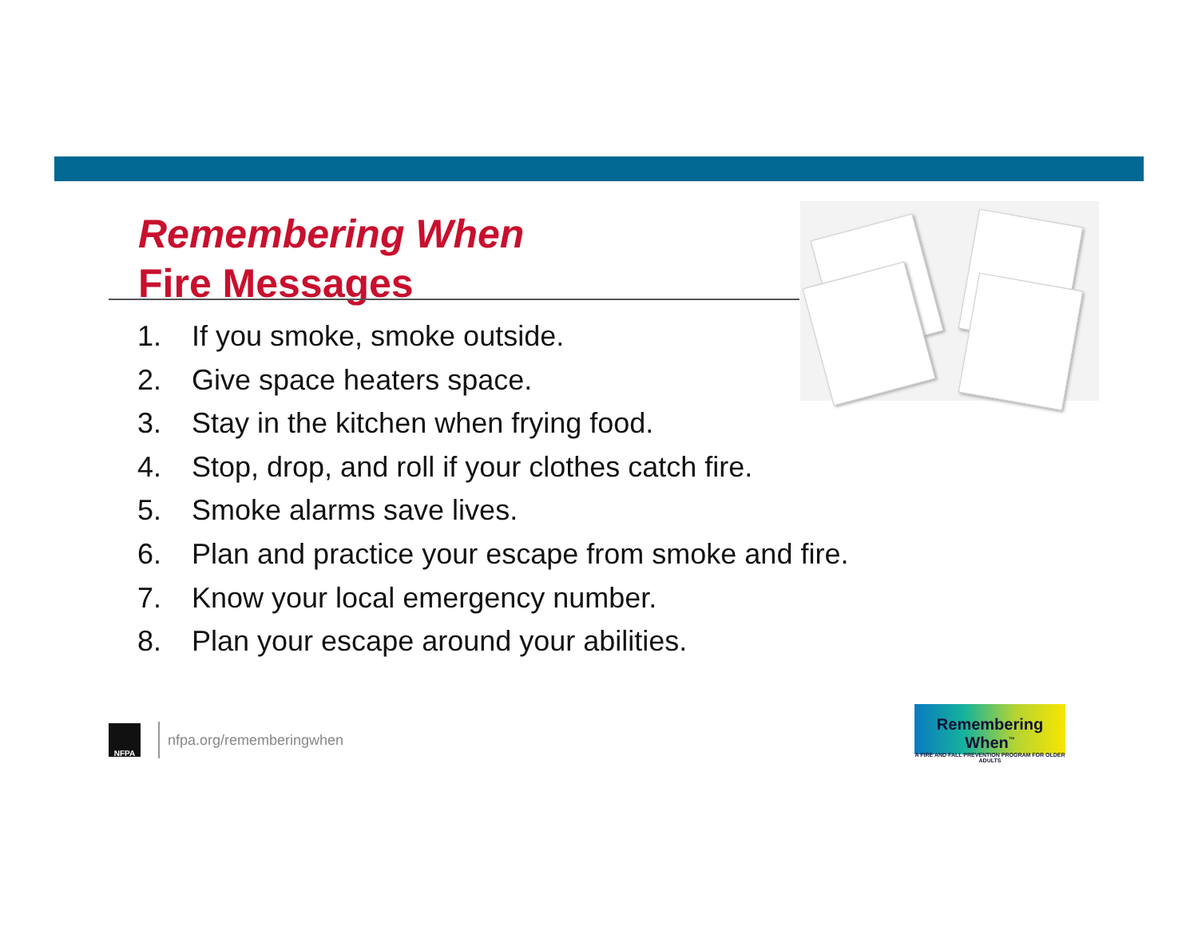Remembering When
Fire Messages
1. If you smoke, smoke outside.
2. Give space heaters space.
3. Stay in the kitchen when frying food.
4. Stop, drop, and roll if your clothes catch fire.
5. Smoke alarms save lives.
6. Plan and practice your escape from smoke and fire.
7. Know your local emergency number.
8. Plan your escape around your abilities.
NFPA
nfpa.org/rememberingwhen
Remembering When<sup>™</sup>
A FIRE AND FALL PREVENTION PROGRAM FOR OLDER ADULTS